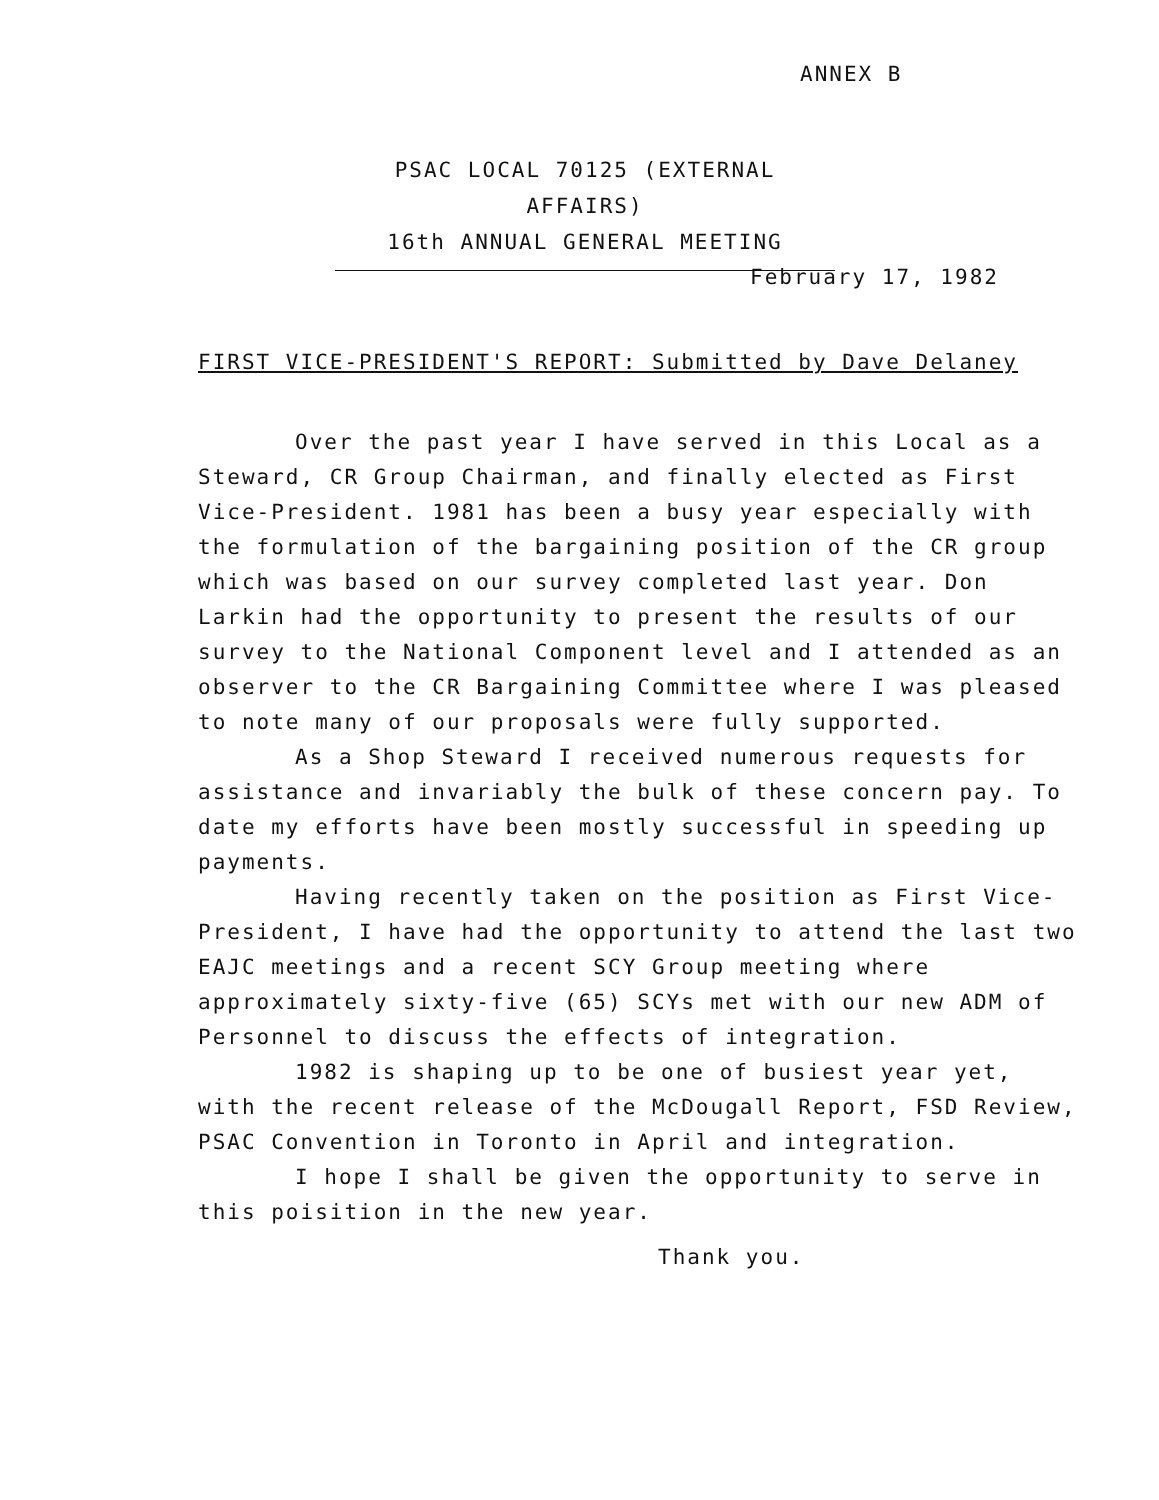ANNEX B
PSAC LOCAL 70125 (EXTERNAL AFFAIRS)
16th ANNUAL GENERAL MEETING
February 17, 1982
FIRST VICE-PRESIDENT'S REPORT: Submitted by Dave Delaney
Over the past year I have served in this Local as a Steward, CR Group Chairman, and finally elected as First Vice-President. 1981 has been a busy year especially with the formulation of the bargaining position of the CR group which was based on our survey completed last year. Don Larkin had the opportunity to present the results of our survey to the National Component level and I attended as an observer to the CR Bargaining Committee where I was pleased to note many of our proposals were fully supported.
As a Shop Steward I received numerous requests for assistance and invariably the bulk of these concern pay. To date my efforts have been mostly successful in speeding up payments.
Having recently taken on the position as First Vice-President, I have had the opportunity to attend the last two EAJC meetings and a recent SCY Group meeting where approximately sixty-five (65) SCYs met with our new ADM of Personnel to discuss the effects of integration.
1982 is shaping up to be one of busiest year yet, with the recent release of the McDougall Report, FSD Review, PSAC Convention in Toronto in April and integration.
I hope I shall be given the opportunity to serve in this poisition in the new year.
Thank you.